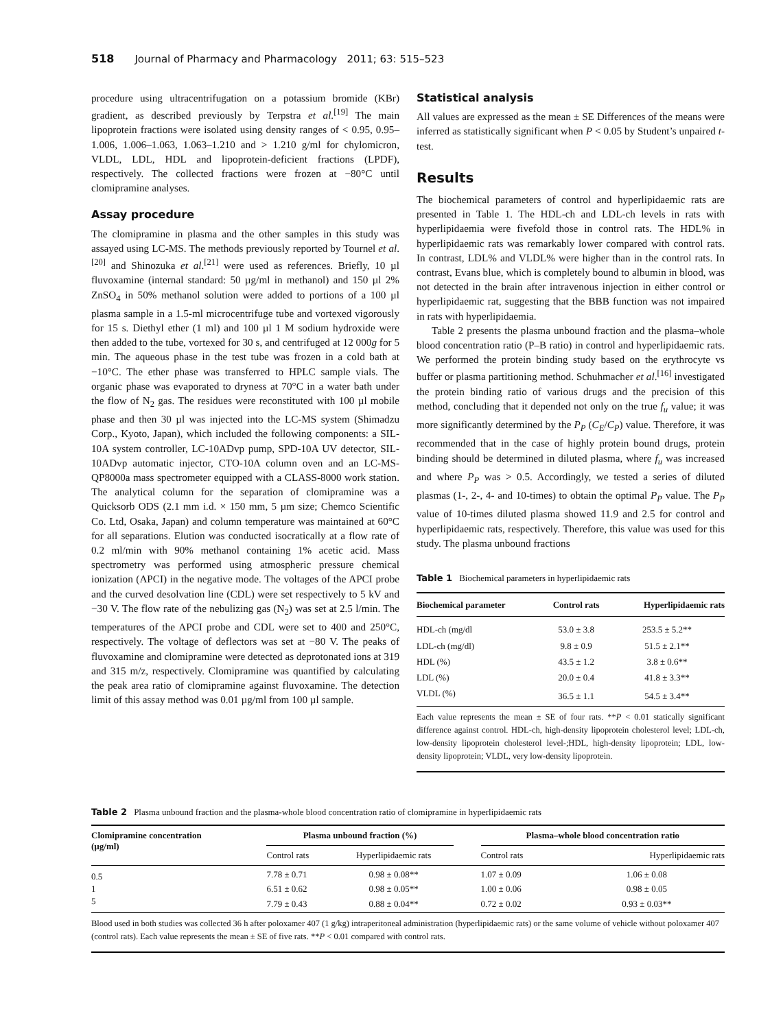518 Journal of Pharmacy and Pharmacology 2011; 63: 515–523
procedure using ultracentrifugation on a potassium bromide (KBr) gradient, as described previously by Terpstra et al.<sup>[19]</sup> The main lipoprotein fractions were isolated using density ranges of < 0.95, 0.95–1.006, 1.006–1.063, 1.063–1.210 and > 1.210 g/ml for chylomicron, VLDL, LDL, HDL and lipoprotein-deficient fractions (LPDF), respectively. The collected fractions were frozen at −80°C until clomipramine analyses.
Assay procedure
The clomipramine in plasma and the other samples in this study was assayed using LC-MS. The methods previously reported by Tournel et al.<sup>[20]</sup> and Shinozuka et al.<sup>[21]</sup> were used as references. Briefly, 10 µl fluvoxamine (internal standard: 50 µg/ml in methanol) and 150 µl 2% ZnSO<sub>4</sub> in 50% methanol solution were added to portions of a 100 µl plasma sample in a 1.5-ml microcentrifuge tube and vortexed vigorously for 15 s. Diethyl ether (1 ml) and 100 µl 1 M sodium hydroxide were then added to the tube, vortexed for 30 s, and centrifuged at 12 000g for 5 min. The aqueous phase in the test tube was frozen in a cold bath at −10°C. The ether phase was transferred to HPLC sample vials. The organic phase was evaporated to dryness at 70°C in a water bath under the flow of N<sub>2</sub> gas. The residues were reconstituted with 100 µl mobile phase and then 30 µl was injected into the LC-MS system (Shimadzu Corp., Kyoto, Japan), which included the following components: a SIL-10A system controller, LC-10ADvp pump, SPD-10A UV detector, SIL-10ADvp automatic injector, CTO-10A column oven and an LC-MS-QP8000a mass spectrometer equipped with a CLASS-8000 work station. The analytical column for the separation of clomipramine was a Quicksorb ODS (2.1 mm i.d. × 150 mm, 5 µm size; Chemco Scientific Co. Ltd, Osaka, Japan) and column temperature was maintained at 60°C for all separations. Elution was conducted isocratically at a flow rate of 0.2 ml/min with 90% methanol containing 1% acetic acid. Mass spectrometry was performed using atmospheric pressure chemical ionization (APCI) in the negative mode. The voltages of the APCI probe and the curved desolvation line (CDL) were set respectively to 5 kV and −30 V. The flow rate of the nebulizing gas (N<sub>2</sub>) was set at 2.5 l/min. The temperatures of the APCI probe and CDL were set to 400 and 250°C, respectively. The voltage of deflectors was set at −80 V. The peaks of fluvoxamine and clomipramine were detected as deprotonated ions at 319 and 315 m/z, respectively. Clomipramine was quantified by calculating the peak area ratio of clomipramine against fluvoxamine. The detection limit of this assay method was 0.01 µg/ml from 100 µl sample.
Statistical analysis
All values are expressed as the mean ± SE Differences of the means were inferred as statistically significant when P < 0.05 by Student’s unpaired t-test.
Results
The biochemical parameters of control and hyperlipidaemic rats are presented in Table 1. The HDL-ch and LDL-ch levels in rats with hyperlipidaemia were fivefold those in control rats. The HDL% in hyperlipidaemic rats was remarkably lower compared with control rats. In contrast, LDL% and VLDL% were higher than in the control rats. In contrast, Evans blue, which is completely bound to albumin in blood, was not detected in the brain after intravenous injection in either control or hyperlipidaemic rat, suggesting that the BBB function was not impaired in rats with hyperlipidaemia.
Table 2 presents the plasma unbound fraction and the plasma–whole blood concentration ratio (P–B ratio) in control and hyperlipidaemic rats. We performed the protein binding study based on the erythrocyte vs buffer or plasma partitioning method. Schuhmacher et al.<sup>[16]</sup> investigated the protein binding ratio of various drugs and the precision of this method, concluding that it depended not only on the true f<sub>u</sub> value; it was more significantly determined by the P<sub>P</sub> (C<sub>E</sub>/C<sub>P</sub>) value. Therefore, it was recommended that in the case of highly protein bound drugs, protein binding should be determined in diluted plasma, where f<sub>u</sub> was increased and where P<sub>P</sub> was > 0.5. Accordingly, we tested a series of diluted plasmas (1-, 2-, 4- and 10-times) to obtain the optimal P<sub>P</sub> value. The P<sub>P</sub> value of 10-times diluted plasma showed 11.9 and 2.5 for control and hyperlipidaemic rats, respectively. Therefore, this value was used for this study. The plasma unbound fractions
Table 1 Biochemical parameters in hyperlipidaemic rats
| Biochemical parameter | Control rats | Hyperlipidaemic rats |
| --- | --- | --- |
| HDL-ch (mg/dl | 53.0 ± 3.8 | 253.5 ± 5.2** |
| LDL-ch (mg/dl) | 9.8 ± 0.9 | 51.5 ± 2.1** |
| HDL (%) | 43.5 ± 1.2 | 3.8 ± 0.6** |
| LDL (%) | 20.0 ± 0.4 | 41.8 ± 3.3** |
| VLDL (%) | 36.5 ± 1.1 | 54.5 ± 3.4** |
Each value represents the mean ± SE of four rats. **P < 0.01 statically significant difference against control. HDL-ch, high-density lipoprotein cholesterol level; LDL-ch, low-density lipoprotein cholesterol level-;HDL, high-density lipoprotein; LDL, low-density lipoprotein; VLDL, very low-density lipoprotein.
Table 2 Plasma unbound fraction and the plasma-whole blood concentration ratio of clomipramine in hyperlipidaemic rats
| Clomipramine concentration (µg/ml) | Plasma unbound fraction (%) | | | Plasma–whole blood concentration ratio | |
| --- | --- | --- | --- | --- | --- |
| | Control rats | Hyperlipidaemic rats | | Control rats | Hyperlipidaemic rats |
| 0.5 | 7.78 ± 0.71 | 0.98 ± 0.08** | | 1.07 ± 0.09 | 1.06 ± 0.08 |
| 1 | 6.51 ± 0.62 | 0.98 ± 0.05** | | 1.00 ± 0.06 | 0.98 ± 0.05 |
| 5 | 7.79 ± 0.43 | 0.88 ± 0.04** | | 0.72 ± 0.02 | 0.93 ± 0.03** |
Blood used in both studies was collected 36 h after poloxamer 407 (1 g/kg) intraperitoneal administration (hyperlipidaemic rats) or the same volume of vehicle without poloxamer 407 (control rats). Each value represents the mean ± SE of five rats. **P < 0.01 compared with control rats.